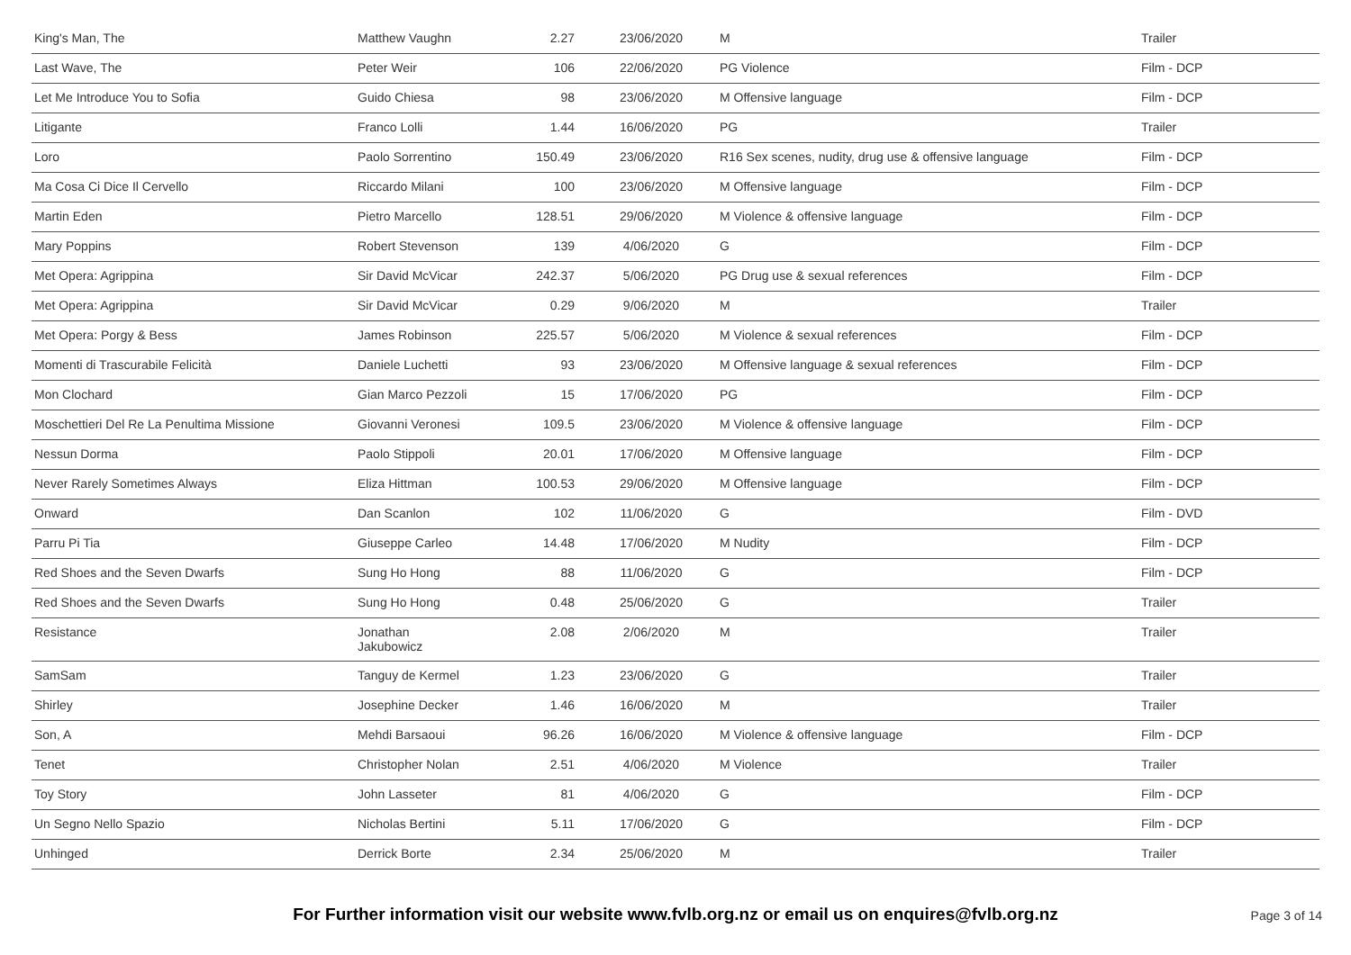| King's Man, The | Matthew Vaughn | 2.27 | 23/06/2020 | M | Trailer |
| Last Wave, The | Peter Weir | 106 | 22/06/2020 | PG Violence | Film - DCP |
| Let Me Introduce You to Sofia | Guido Chiesa | 98 | 23/06/2020 | M Offensive language | Film - DCP |
| Litigante | Franco Lolli | 1.44 | 16/06/2020 | PG | Trailer |
| Loro | Paolo Sorrentino | 150.49 | 23/06/2020 | R16 Sex scenes, nudity, drug use & offensive language | Film - DCP |
| Ma Cosa Ci Dice Il Cervello | Riccardo Milani | 100 | 23/06/2020 | M Offensive language | Film - DCP |
| Martin Eden | Pietro Marcello | 128.51 | 29/06/2020 | M Violence & offensive language | Film - DCP |
| Mary Poppins | Robert Stevenson | 139 | 4/06/2020 | G | Film - DCP |
| Met Opera: Agrippina | Sir David McVicar | 242.37 | 5/06/2020 | PG Drug use & sexual references | Film - DCP |
| Met Opera: Agrippina | Sir David McVicar | 0.29 | 9/06/2020 | M | Trailer |
| Met Opera: Porgy & Bess | James Robinson | 225.57 | 5/06/2020 | M Violence & sexual references | Film - DCP |
| Momenti di Trascurabile Felicità | Daniele Luchetti | 93 | 23/06/2020 | M Offensive language & sexual references | Film - DCP |
| Mon Clochard | Gian Marco Pezzoli | 15 | 17/06/2020 | PG | Film - DCP |
| Moschettieri Del Re La Penultima Missione | Giovanni Veronesi | 109.5 | 23/06/2020 | M Violence & offensive language | Film - DCP |
| Nessun Dorma | Paolo Stippoli | 20.01 | 17/06/2020 | M Offensive language | Film - DCP |
| Never Rarely Sometimes Always | Eliza Hittman | 100.53 | 29/06/2020 | M Offensive language | Film - DCP |
| Onward | Dan Scanlon | 102 | 11/06/2020 | G | Film - DVD |
| Parru Pi Tia | Giuseppe Carleo | 14.48 | 17/06/2020 | M Nudity | Film - DCP |
| Red Shoes and the Seven Dwarfs | Sung Ho Hong | 88 | 11/06/2020 | G | Film - DCP |
| Red Shoes and the Seven Dwarfs | Sung Ho Hong | 0.48 | 25/06/2020 | G | Trailer |
| Resistance | Jonathan Jakubowicz | 2.08 | 2/06/2020 | M | Trailer |
| SamSam | Tanguy de Kermel | 1.23 | 23/06/2020 | G | Trailer |
| Shirley | Josephine Decker | 1.46 | 16/06/2020 | M | Trailer |
| Son, A | Mehdi Barsaoui | 96.26 | 16/06/2020 | M Violence & offensive language | Film - DCP |
| Tenet | Christopher Nolan | 2.51 | 4/06/2020 | M Violence | Trailer |
| Toy Story | John Lasseter | 81 | 4/06/2020 | G | Film - DCP |
| Un Segno Nello Spazio | Nicholas Bertini | 5.11 | 17/06/2020 | G | Film - DCP |
| Unhinged | Derrick Borte | 2.34 | 25/06/2020 | M | Trailer |
For Further information visit our website www.fvlb.org.nz or email us on enquires@fvlb.org.nz Page 3 of 14